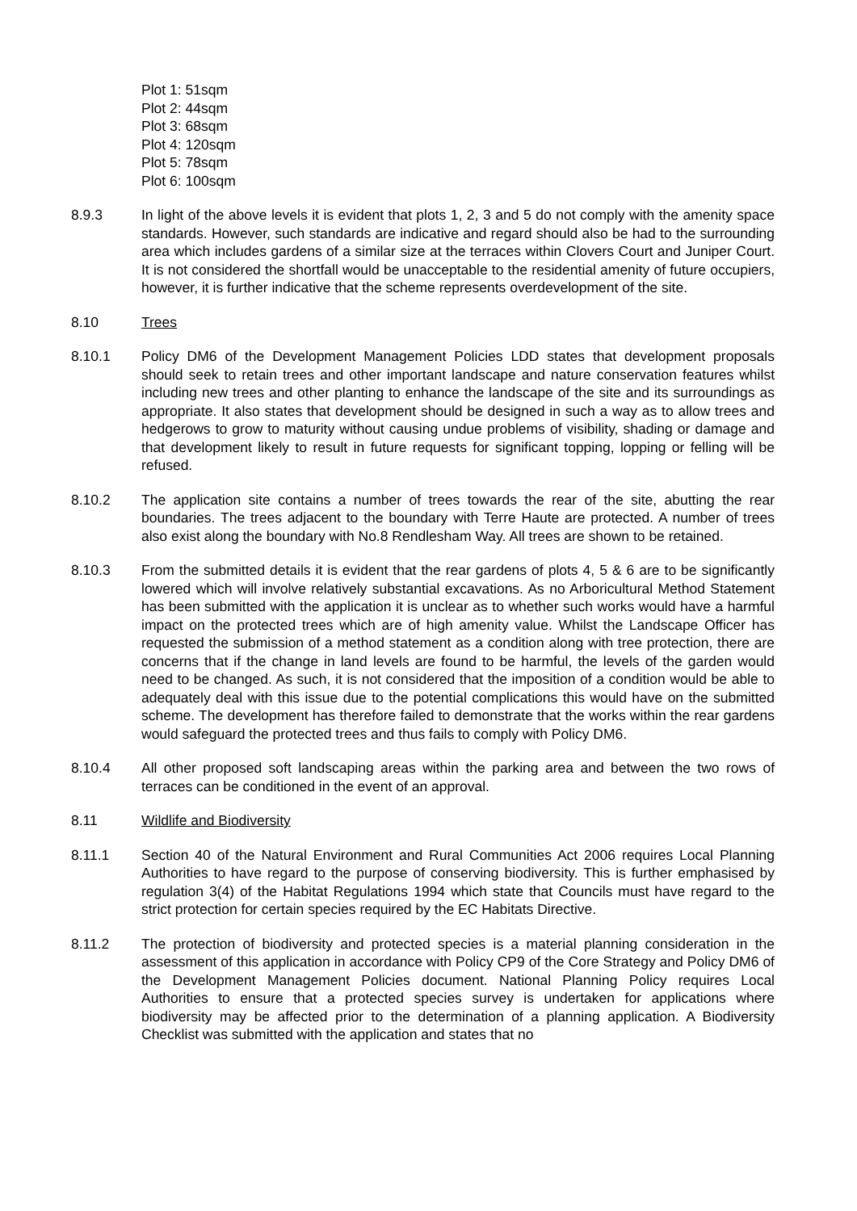Plot 1: 51sqm
Plot 2: 44sqm
Plot 3: 68sqm
Plot 4: 120sqm
Plot 5: 78sqm
Plot 6: 100sqm
8.9.3 In light of the above levels it is evident that plots 1, 2, 3 and 5 do not comply with the amenity space standards. However, such standards are indicative and regard should also be had to the surrounding area which includes gardens of a similar size at the terraces within Clovers Court and Juniper Court. It is not considered the shortfall would be unacceptable to the residential amenity of future occupiers, however, it is further indicative that the scheme represents overdevelopment of the site.
8.10 Trees
8.10.1 Policy DM6 of the Development Management Policies LDD states that development proposals should seek to retain trees and other important landscape and nature conservation features whilst including new trees and other planting to enhance the landscape of the site and its surroundings as appropriate. It also states that development should be designed in such a way as to allow trees and hedgerows to grow to maturity without causing undue problems of visibility, shading or damage and that development likely to result in future requests for significant topping, lopping or felling will be refused.
8.10.2 The application site contains a number of trees towards the rear of the site, abutting the rear boundaries. The trees adjacent to the boundary with Terre Haute are protected. A number of trees also exist along the boundary with No.8 Rendlesham Way. All trees are shown to be retained.
8.10.3 From the submitted details it is evident that the rear gardens of plots 4, 5 & 6 are to be significantly lowered which will involve relatively substantial excavations. As no Arboricultural Method Statement has been submitted with the application it is unclear as to whether such works would have a harmful impact on the protected trees which are of high amenity value. Whilst the Landscape Officer has requested the submission of a method statement as a condition along with tree protection, there are concerns that if the change in land levels are found to be harmful, the levels of the garden would need to be changed. As such, it is not considered that the imposition of a condition would be able to adequately deal with this issue due to the potential complications this would have on the submitted scheme. The development has therefore failed to demonstrate that the works within the rear gardens would safeguard the protected trees and thus fails to comply with Policy DM6.
8.10.4 All other proposed soft landscaping areas within the parking area and between the two rows of terraces can be conditioned in the event of an approval.
8.11 Wildlife and Biodiversity
8.11.1 Section 40 of the Natural Environment and Rural Communities Act 2006 requires Local Planning Authorities to have regard to the purpose of conserving biodiversity. This is further emphasised by regulation 3(4) of the Habitat Regulations 1994 which state that Councils must have regard to the strict protection for certain species required by the EC Habitats Directive.
8.11.2 The protection of biodiversity and protected species is a material planning consideration in the assessment of this application in accordance with Policy CP9 of the Core Strategy and Policy DM6 of the Development Management Policies document. National Planning Policy requires Local Authorities to ensure that a protected species survey is undertaken for applications where biodiversity may be affected prior to the determination of a planning application. A Biodiversity Checklist was submitted with the application and states that no